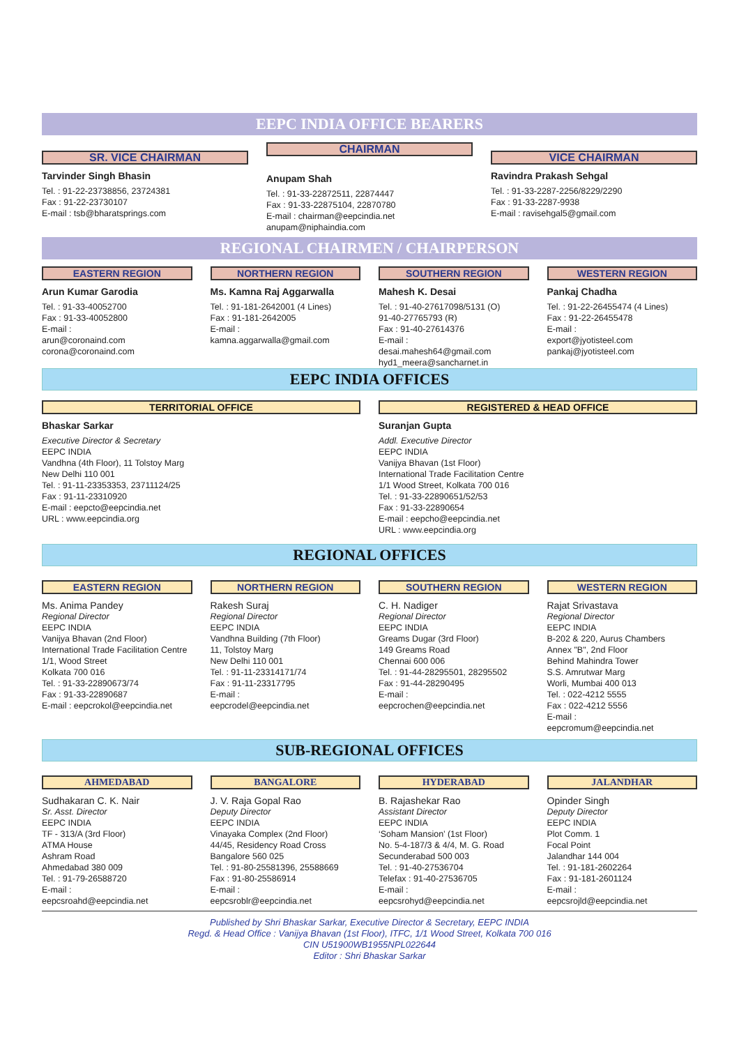EEPC INDIA OFFICE BEARERS
SR. VICE CHAIRMAN
Tarvinder Singh Bhasin
Tel. : 91-22-23738856, 23724381
Fax : 91-22-23730107
E-mail : tsb@bharatsprings.com
CHAIRMAN
Anupam Shah
Tel. : 91-33-22872511, 22874447
Fax : 91-33-22875104, 22870780
E-mail : chairman@eepcindia.net
anupam@niphaindia.com
VICE CHAIRMAN
Ravindra Prakash Sehgal
Tel. : 91-33-2287-2256/8229/2290
Fax : 91-33-2287-9938
E-mail : ravisehgal5@gmail.com
REGIONAL CHAIRMEN / CHAIRPERSON
EASTERN REGION
Arun Kumar Garodia
Tel. : 91-33-40052700
Fax : 91-33-40052800
E-mail :
arun@coronaind.com
corona@coronaind.com
NORTHERN REGION
Ms. Kamna Raj Aggarwalla
Tel. : 91-181-2642001 (4 Lines)
Fax : 91-181-2642005
E-mail :
kamna.aggarwalla@gmail.com
SOUTHERN REGION
Mahesh K. Desai
Tel. : 91-40-27617098/5131 (O)
91-40-27765793 (R)
Fax : 91-40-27614376
E-mail :
desai.mahesh64@gmail.com
hyd1_meera@sancharnet.in
WESTERN REGION
Pankaj Chadha
Tel. : 91-22-26455474 (4 Lines)
Fax : 91-22-26455478
E-mail :
export@jyotisteel.com
pankaj@jyotisteel.com
EEPC INDIA OFFICES
TERRITORIAL OFFICE
Bhaskar Sarkar
Executive Director & Secretary
EEPC INDIA
Vandhna (4th Floor), 11 Tolstoy Marg
New Delhi 110 001
Tel. : 91-11-23353353, 23711124/25
Fax : 91-11-23310920
E-mail : eepcto@eepcindia.net
URL : www.eepcindia.org
REGISTERED & HEAD OFFICE
Suranjan Gupta
Addl. Executive Director
EEPC INDIA
Vanijya Bhavan (1st Floor)
International Trade Facilitation Centre
1/1 Wood Street, Kolkata 700 016
Tel. : 91-33-22890651/52/53
Fax : 91-33-22890654
E-mail : eepcho@eepcindia.net
URL : www.eepcindia.org
REGIONAL OFFICES
EASTERN REGION
Ms. Anima Pandey
Regional Director
EEPC INDIA
Vanijya Bhavan (2nd Floor)
International Trade Facilitation Centre
1/1, Wood Street
Kolkata 700 016
Tel. : 91-33-22890673/74
Fax : 91-33-22890687
E-mail : eepcrokol@eepcindia.net
NORTHERN REGION
Rakesh Suraj
Regional Director
EEPC INDIA
Vandhna Building (7th Floor)
11, Tolstoy Marg
New Delhi 110 001
Tel. : 91-11-23314171/74
Fax : 91-11-23317795
E-mail :
eepcrodel@eepcindia.net
SOUTHERN REGION
C. H. Nadiger
Regional Director
EEPC INDIA
Greams Dugar (3rd Floor)
149 Greams Road
Chennai 600 006
Tel. : 91-44-28295501, 28295502
Fax : 91-44-28290495
E-mail :
eepcrochen@eepcindia.net
WESTERN REGION
Rajat Srivastava
Regional Director
EEPC INDIA
B-202 & 220, Aurus Chambers
Annex "B", 2nd Floor
Behind Mahindra Tower
S.S. Amrutwar Marg
Worli, Mumbai 400 013
Tel. : 022-4212 5555
Fax : 022-4212 5556
E-mail :
eepcromum@eepcindia.net
SUB-REGIONAL OFFICES
AHMEDABAD
Sudhakaran C. K. Nair
Sr. Asst. Director
EEPC INDIA
TF - 313/A (3rd Floor)
ATMA House
Ashram Road
Ahmedabad 380 009
Tel. : 91-79-26588720
E-mail :
eepcsroahd@eepcindia.net
BANGALORE
J. V. Raja Gopal Rao
Deputy Director
EEPC INDIA
Vinayaka Complex (2nd Floor)
44/45, Residency Road Cross
Bangalore 560 025
Tel. : 91-80-25581396, 25588669
Fax : 91-80-25586914
E-mail :
eepcsroblr@eepcindia.net
HYDERABAD
B. Rajashekar Rao
Assistant Director
EEPC INDIA
‘Soham Mansion’ (1st Floor)
No. 5-4-187/3 & 4/4, M. G. Road
Secunderabad 500 003
Tel. : 91-40-27536704
Telefax : 91-40-27536705
E-mail :
eepcsrohyd@eepcindia.net
JALANDHAR
Opinder Singh
Deputy Director
EEPC INDIA
Plot Comm. 1
Focal Point
Jalandhar 144 004
Tel. : 91-181-2602264
Fax : 91-181-2601124
E-mail :
eepcsrojld@eepcindia.net
Published by Shri Bhaskar Sarkar, Executive Director & Secretary, EEPC INDIA
Regd. & Head Office : Vanijya Bhavan (1st Floor), ITFC, 1/1 Wood Street, Kolkata 700 016
CIN U51900WB1955NPL022644
Editor : Shri Bhaskar Sarkar